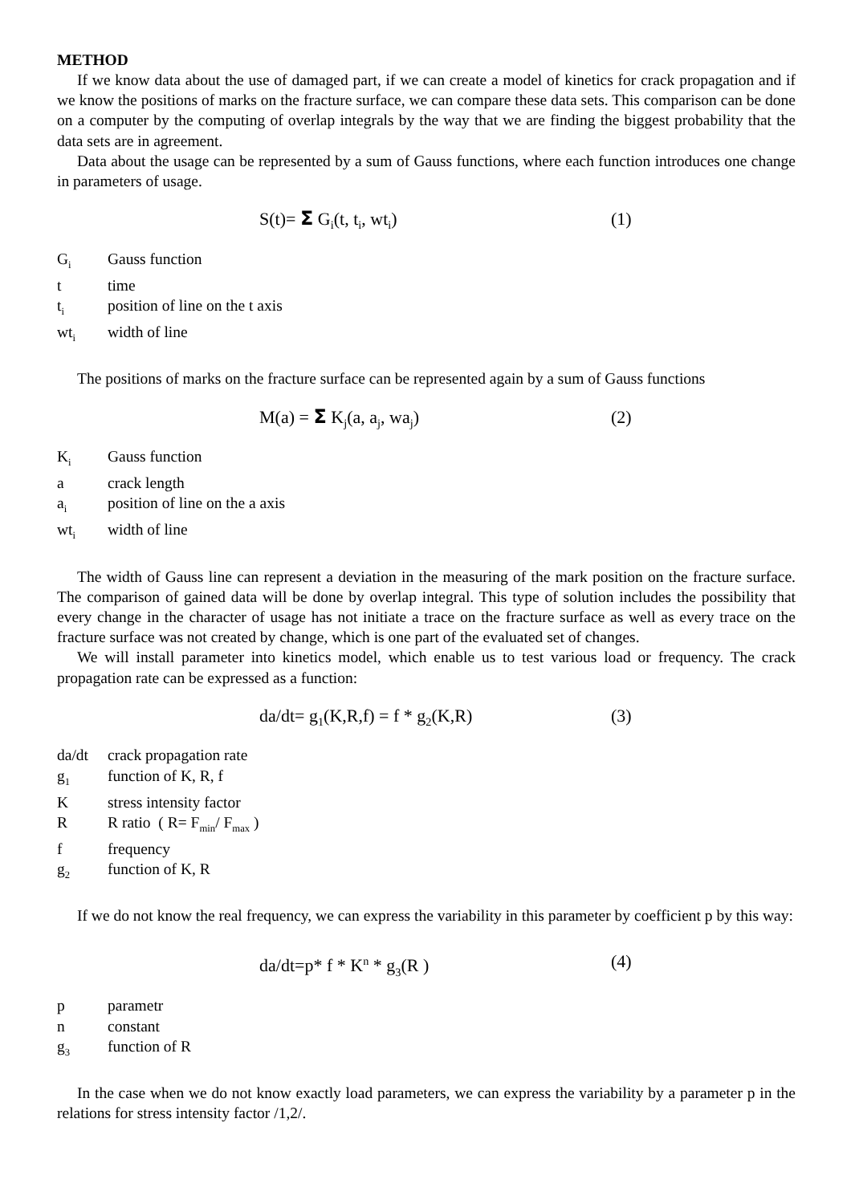METHOD
If we know data about the use of damaged part, if we can create a model of kinetics for crack propagation and if we know the positions of marks on the fracture surface, we can compare these data sets. This comparison can be done on a computer by the computing of overlap integrals by the way that we are finding the biggest probability that the data sets are in agreement.
Data about the usage can be represented by a sum of Gauss functions, where each function introduces one change in parameters of usage.
S(t)= Σ G<sub>i</sub>(t, t<sub>i</sub>, wt<sub>i</sub>) (1)
G<sub>i</sub> Gauss function
t time
t<sub>i</sub> position of line on the t axis
wt<sub>i</sub> width of line
The positions of marks on the fracture surface can be represented again by a sum of Gauss functions
M(a) = Σ K<sub>j</sub>(a, a<sub>j</sub>, wa<sub>j</sub>) (2)
K<sub>i</sub> Gauss function
a crack length
a<sub>i</sub> position of line on the a axis
wt<sub>i</sub> width of line
The width of Gauss line can represent a deviation in the measuring of the mark position on the fracture surface. The comparison of gained data will be done by overlap integral. This type of solution includes the possibility that every change in the character of usage has not initiate a trace on the fracture surface as well as every trace on the fracture surface was not created by change, which is one part of the evaluated set of changes.
We will install parameter into kinetics model, which enable us to test various load or frequency. The crack propagation rate can be expressed as a function:
da/dt= g<sub>1</sub>(K,R,f) = f * g<sub>2</sub>(K,R) (3)
da/dt crack propagation rate
g<sub>1</sub> function of K, R, f
Kstress intensity factor
R R ratio ( R= F<sub>min</sub>/ F<sub>max</sub> )
f frequency
g<sub>2</sub> function of K, R
If we do not know the real frequency, we can express the variability in this parameter by coefficient p by this way:
da/dt=p* f * K<sup>n</sup> * g<sub>3</sub>(R ) (4)
p parametr
n constant
g<sub>3</sub> function of R
In the case when we do not know exactly load parameters, we can express the variability by a parameter p in the relations for stress intensity factor /1,2/.